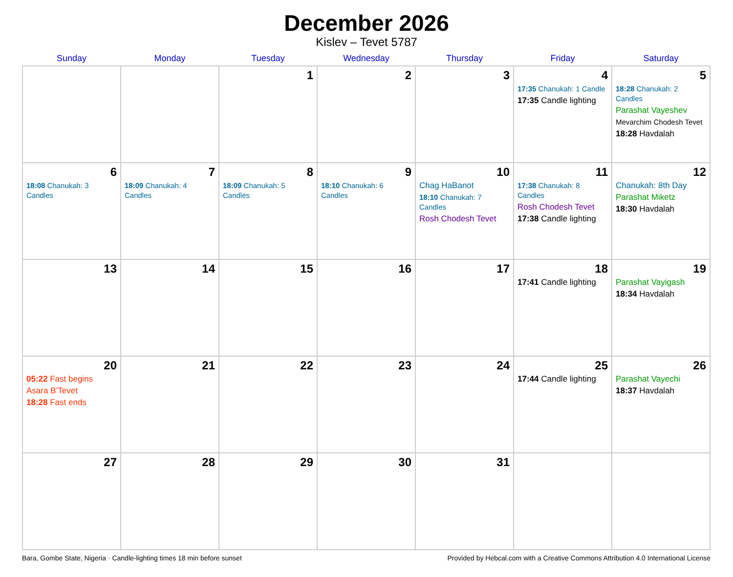December 2026
Kislev – Tevet 5787
| Sunday | Monday | Tuesday | Wednesday | Thursday | Friday | Saturday |
| --- | --- | --- | --- | --- | --- | --- |
| | | 1 | 2 | 3 | 4 17:35 Chanukah: 1 Candle 17:35 Candle lighting | 5 18:28 Chanukah: 2 Candles Parashat Vayeshev Mevarchim Chodesh Tevet 18:28 Havdalah |
| 6 18:08 Chanukah: 3 Candles | 7 18:09 Chanukah: 4 Candles | 8 18:09 Chanukah: 5 Candles | 9 18:10 Chanukah: 6 Candles | 10 Chag HaBanot 18:10 Chanukah: 7 Candles Rosh Chodesh Tevet | 11 17:38 Chanukah: 8 Candles Rosh Chodesh Tevet 17:38 Candle lighting | 12 Chanukah: 8th Day Parashat Miketz 18:30 Havdalah |
| 13 | 14 | 15 | 16 | 17 | 18 17:41 Candle lighting | 19 Parashat Vayigash 18:34 Havdalah |
| 20 05:22 Fast begins Asara B’Tevet 18:28 Fast ends | 21 | 22 | 23 | 24 | 25 17:44 Candle lighting | 26 Parashat Vayechi 18:37 Havdalah |
| 27 | 28 | 29 | 30 | 31 | | |
Bara, Gombe State, Nigeria · Candle-lighting times 18 min before sunset Provided by Hebcal.com with a Creative Commons Attribution 4.0 International License